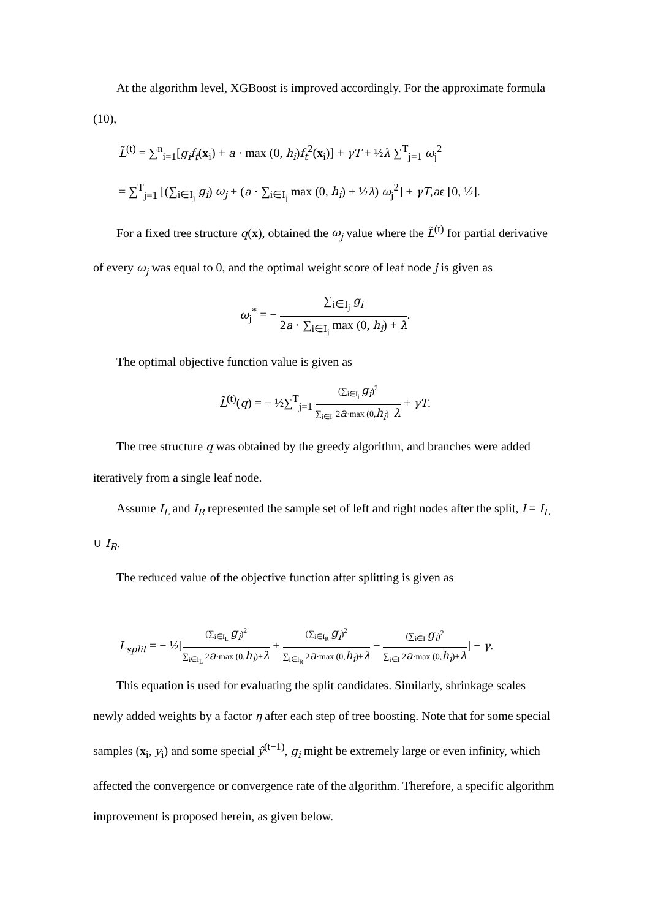At the algorithm level, XGBoost is improved accordingly. For the approximate formula (10),
L̃<sup>(t)</sup> = ∑<sup>n</sup><sub>i=1</sub>[g<sub>i</sub>f<sub>t</sub>(x<sub>i</sub>) + a · max (0, h<sub>i</sub>)f<sub>t</sub><sup>2</sup>(x<sub>i</sub>)] + γT + ½λ ∑<sup>T</sup><sub>j=1</sub> ω<sub>j</sub><sup>2</sup>
= ∑<sup>T</sup><sub>j=1</sub> [(∑<sub>i∈I<sub>j</sub></sub> g<sub>i</sub>) ω<sub>j</sub> + (a · ∑<sub>i∈I<sub>j</sub></sub> max (0, h<sub>i</sub>) + ½λ) ω<sub>j</sub><sup>2</sup>] + γT,aϵ [0, ½].
For a fixed tree structure q(x), obtained the ω<sub>j</sub> value where the L̃<sup>(t)</sup> for partial derivative of every ω<sub>j</sub> was equal to 0, and the optimal weight score of leaf node j is given as
ω<sub>j</sub><sup>*</sup> = − ∑<sub>i∈I<sub>j</sub></sub> g<sub>i</sub> 2a · ∑<sub>i∈I<sub>j</sub></sub> max (0, h<sub>i</sub>) + λ.
The optimal objective function value is given as
L̃<sup>(t)</sup>(q) = − ½∑<sup>T</sup><sub>j=1</sub> (∑<sub>i∈I<sub>j</sub></sub> g<sub>i</sub>)<sup>2</sup> ∑<sub>i∈I<sub>j</sub></sub> 2a·max (0,h<sub>i</sub>)+λ + γT.
The tree structure q was obtained by the greedy algorithm, and branches were added iteratively from a single leaf node.
Assume I<sub>L</sub> and I<sub>R</sub> represented the sample set of left and right nodes after the split, I = I<sub>L</sub> ∪ I<sub>R</sub>.
The reduced value of the objective function after splitting is given as
L<sub>split</sub> = − ½[(∑<sub>i∈I<sub>L</sub></sub> g<sub>i</sub>)<sup>2</sup> ∑<sub>i∈I<sub>L</sub></sub> 2a·max (0,h<sub>i</sub>)+λ + (∑<sub>i∈I<sub>R</sub></sub> g<sub>i</sub>)<sup>2</sup> ∑<sub>i∈I<sub>R</sub></sub> 2a·max (0,h<sub>i</sub>)+λ − (∑<sub>i∈I</sub> g<sub>i</sub>)<sup>2</sup> ∑<sub>i∈I</sub> 2a·max (0,h<sub>i</sub>)+λ] − γ.
This equation is used for evaluating the split candidates. Similarly, shrinkage scales newly added weights by a factor η after each step of tree boosting. Note that for some special samples (x<sub>i</sub>, y<sub>i</sub>) and some special ŷ<sup>(t−1)</sup>, g<sub>i</sub> might be extremely large or even infinity, which affected the convergence or convergence rate of the algorithm. Therefore, a specific algorithm improvement is proposed herein, as given below.